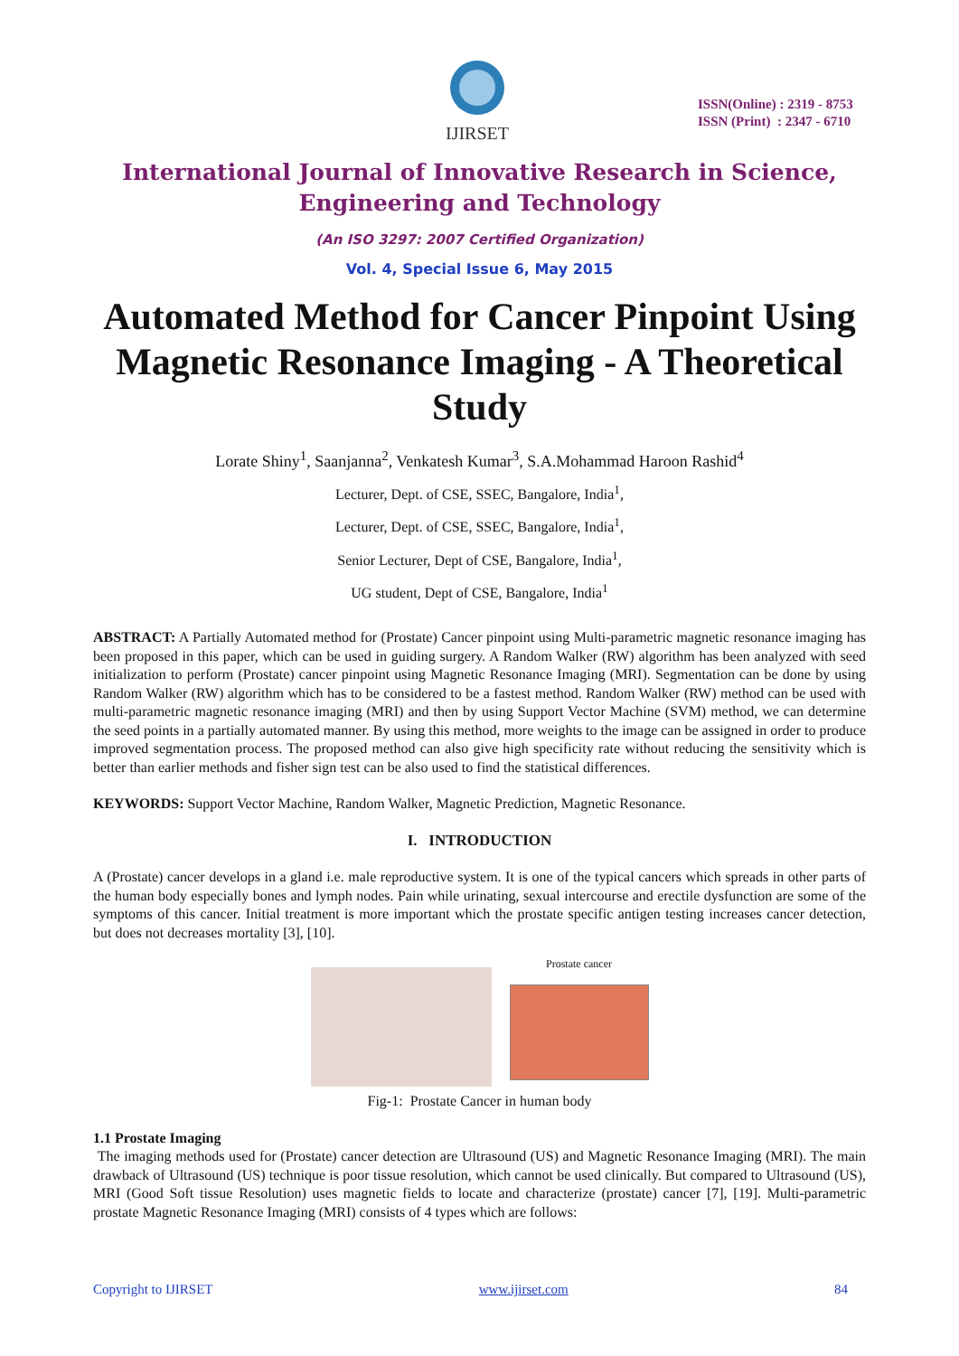IJIRSET
ISSN(Online) : 2319 - 8753
ISSN (Print) : 2347 - 6710
International Journal of Innovative Research in Science,
Engineering and Technology
(An ISO 3297: 2007 Certified Organization)
Vol. 4, Special Issue 6, May 2015
Automated Method for Cancer Pinpoint Using Magnetic Resonance Imaging - A Theoretical Study
Lorate Shiny<sup>1</sup>, Saanjanna<sup>2</sup>, Venkatesh Kumar<sup>3</sup>, S.A.Mohammad Haroon Rashid<sup>4</sup>
Lecturer, Dept. of CSE, SSEC, Bangalore, India<sup>1</sup>,
Lecturer, Dept. of CSE, SSEC, Bangalore, India<sup>1</sup>,
Senior Lecturer, Dept of CSE, Bangalore, India<sup>1</sup>,
UG student, Dept of CSE, Bangalore, India<sup>1</sup>
ABSTRACT: A Partially Automated method for (Prostate) Cancer pinpoint using Multi-parametric magnetic resonance imaging has been proposed in this paper, which can be used in guiding surgery. A Random Walker (RW) algorithm has been analyzed with seed initialization to perform (Prostate) cancer pinpoint using Magnetic Resonance Imaging (MRI). Segmentation can be done by using Random Walker (RW) algorithm which has to be considered to be a fastest method. Random Walker (RW) method can be used with multi-parametric magnetic resonance imaging (MRI) and then by using Support Vector Machine (SVM) method, we can determine the seed points in a partially automated manner. By using this method, more weights to the image can be assigned in order to produce improved segmentation process. The proposed method can also give high specificity rate without reducing the sensitivity which is better than earlier methods and fisher sign test can be also used to find the statistical differences.
KEYWORDS: Support Vector Machine, Random Walker, Magnetic Prediction, Magnetic Resonance.
I. INTRODUCTION
A (Prostate) cancer develops in a gland i.e. male reproductive system. It is one of the typical cancers which spreads in other parts of the human body especially bones and lymph nodes. Pain while urinating, sexual intercourse and erectile dysfunction are some of the symptoms of this cancer. Initial treatment is more important which the prostate specific antigen testing increases cancer detection, but does not decreases mortality [3], [10].
Prostate cancer
Fig-1: Prostate Cancer in human body
1.1 Prostate Imaging
The imaging methods used for (Prostate) cancer detection are Ultrasound (US) and Magnetic Resonance Imaging (MRI). The main drawback of Ultrasound (US) technique is poor tissue resolution, which cannot be used clinically. But compared to Ultrasound (US), MRI (Good Soft tissue Resolution) uses magnetic fields to locate and characterize (prostate) cancer [7], [19]. Multi-parametric prostate Magnetic Resonance Imaging (MRI) consists of 4 types which are follows:
Copyright to IJIRSET www.ijirset.com 84